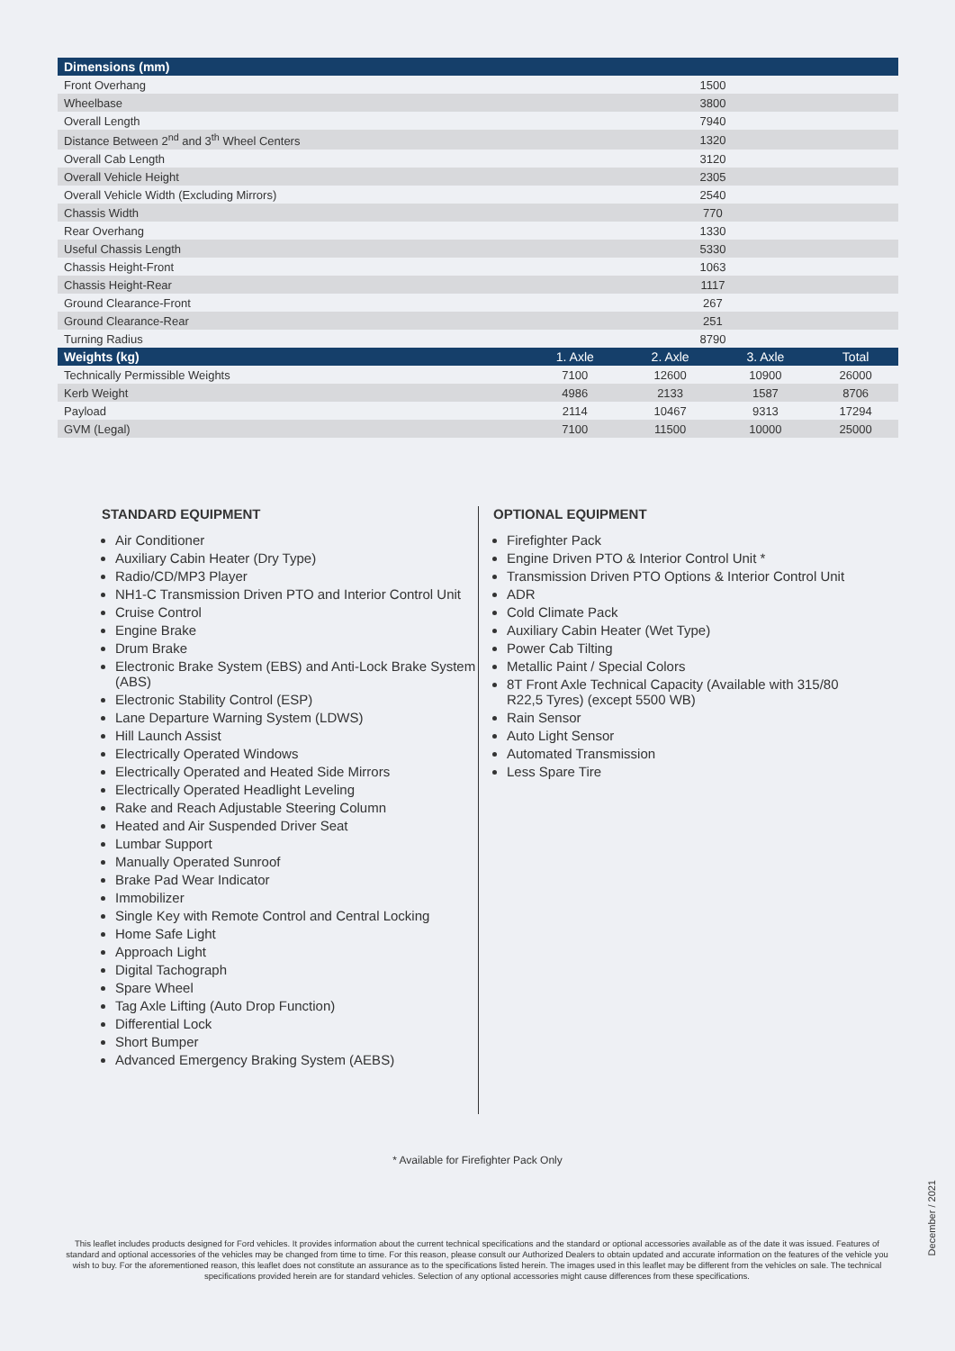| Dimensions (mm) | | | | |
| --- | --- | --- | --- | --- |
| Front Overhang | 1500 | | | |
| Wheelbase | 3800 | | | |
| Overall Length | 7940 | | | |
| Distance Between 2<sup>nd</sup> and 3<sup>th</sup> Wheel Centers | 1320 | | | |
| Overall Cab Length | 3120 | | | |
| Overall Vehicle Height | 2305 | | | |
| Overall Vehicle Width (Excluding Mirrors) | 2540 | | | |
| Chassis Width | 770 | | | |
| Rear Overhang | 1330 | | | |
| Useful Chassis Length | 5330 | | | |
| Chassis Height-Front | 1063 | | | |
| Chassis Height-Rear | 1117 | | | |
| Ground Clearance-Front | 267 | | | |
| Ground Clearance-Rear | 251 | | | |
| Turning Radius | 8790 | | | |
| Weights (kg) | 1. Axle | 2. Axle | 3. Axle | Total |
| Technically Permissible Weights | 7100 | 12600 | 10900 | 26000 |
| Kerb Weight | 4986 | 2133 | 1587 | 8706 |
| Payload | 2114 | 10467 | 9313 | 17294 |
| GVM (Legal) | 7100 | 11500 | 10000 | 25000 |
STANDARD EQUIPMENT
Air Conditioner
Auxiliary Cabin Heater (Dry Type)
Radio/CD/MP3 Player
NH1-C Transmission Driven PTO and Interior Control Unit
Cruise Control
Engine Brake
Drum Brake
Electronic Brake System (EBS) and Anti-Lock Brake System (ABS)
Electronic Stability Control (ESP)
Lane Departure Warning System (LDWS)
Hill Launch Assist
Electrically Operated Windows
Electrically Operated and Heated Side Mirrors
Electrically Operated Headlight Leveling
Rake and Reach Adjustable Steering Column
Heated and Air Suspended Driver Seat
Lumbar Support
Manually Operated Sunroof
Brake Pad Wear Indicator
Immobilizer
Single Key with Remote Control and Central Locking
Home Safe Light
Approach Light
Digital Tachograph
Spare Wheel
Tag Axle Lifting (Auto Drop Function)
Differential Lock
Short Bumper
Advanced Emergency Braking System (AEBS)
OPTIONAL EQUIPMENT
Firefighter Pack
Engine Driven PTO & Interior Control Unit *
Transmission Driven PTO Options & Interior Control Unit
ADR
Cold Climate Pack
Auxiliary Cabin Heater (Wet Type)
Power Cab Tilting
Metallic Paint / Special Colors
8T Front Axle Technical Capacity (Available with 315/80 R22,5 Tyres) (except 5500 WB)
Rain Sensor
Auto Light Sensor
Automated Transmission
Less Spare Tire
* Available for Firefighter Pack Only
December / 2021
This leaflet includes products designed for Ford vehicles. It provides information about the current technical specifications and the standard or optional accessories available as of the date it was issued. Features of standard and optional accessories of the vehicles may be changed from time to time. For this reason, please consult our Authorized Dealers to obtain updated and accurate information on the features of the vehicle you wish to buy. For the aforementioned reason, this leaflet does not constitute an assurance as to the specifications listed herein. The images used in this leaflet may be different from the vehicles on sale. The technical specifications provided herein are for standard vehicles. Selection of any optional accessories might cause differences from these specifications.